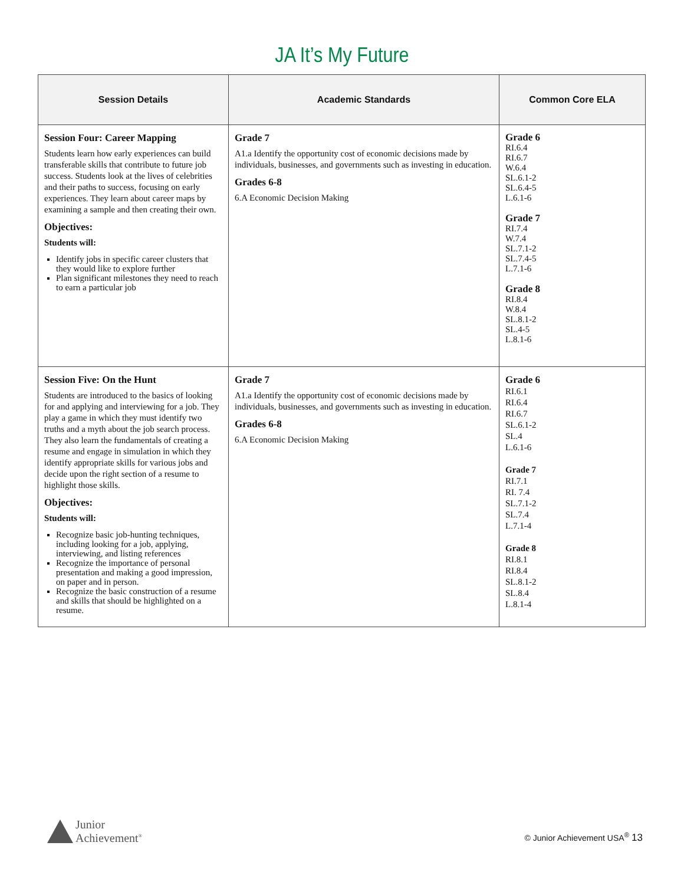JA It’s My Future
| Session Details | Academic Standards | Common Core ELA |
| --- | --- | --- |
| Session Four: Career Mapping Students learn how early experiences can build transferable skills that contribute to future job success. Students look at the lives of celebrities and their paths to success, focusing on early experiences. They learn about career maps by examining a sample and then creating their own. Objectives: Students will: Identify jobs in specific career clusters that they would like to explore further Plan significant milestones they need to reach to earn a particular job | Grade 7 A1.a Identify the opportunity cost of economic decisions made by individuals, businesses, and governments such as investing in education. Grades 6-8 6.A Economic Decision Making | Grade 6 RI.6.4 RI.6.7 W.6.4 SL.6.1-2 SL.6.4-5 L.6.1-6 Grade 7 RI.7.4 W.7.4 SL.7.1-2 SL.7.4-5 L.7.1-6 Grade 8 RI.8.4 W.8.4 SL.8.1-2 SL.4-5 L.8.1-6 |
| Session Five: On the Hunt Students are introduced to the basics of looking for and applying and interviewing for a job. They play a game in which they must identify two truths and a myth about the job search process. They also learn the fundamentals of creating a resume and engage in simulation in which they identify appropriate skills for various jobs and decide upon the right section of a resume to highlight those skills. Objectives: Students will: Recognize basic job-hunting techniques, including looking for a job, applying, interviewing, and listing references Recognize the importance of personal presentation and making a good impression, on paper and in person. Recognize the basic construction of a resume and skills that should be highlighted on a resume. | Grade 7 A1.a Identify the opportunity cost of economic decisions made by individuals, businesses, and governments such as investing in education. Grades 6-8 6.A Economic Decision Making | Grade 6 RI.6.1 RI.6.4 RI.6.7 SL.6.1-2 SL.4 L.6.1-6 Grade 7 RI.7.1 RI. 7.4 SL.7.1-2 SL.7.4 L.7.1-4 Grade 8 RI.8.1 RI.8.4 SL.8.1-2 SL.8.4 L.8.1-4 |
Junior
Achievement<sup>®</sup>
© Junior Achievement USA<sup>®</sup> 13